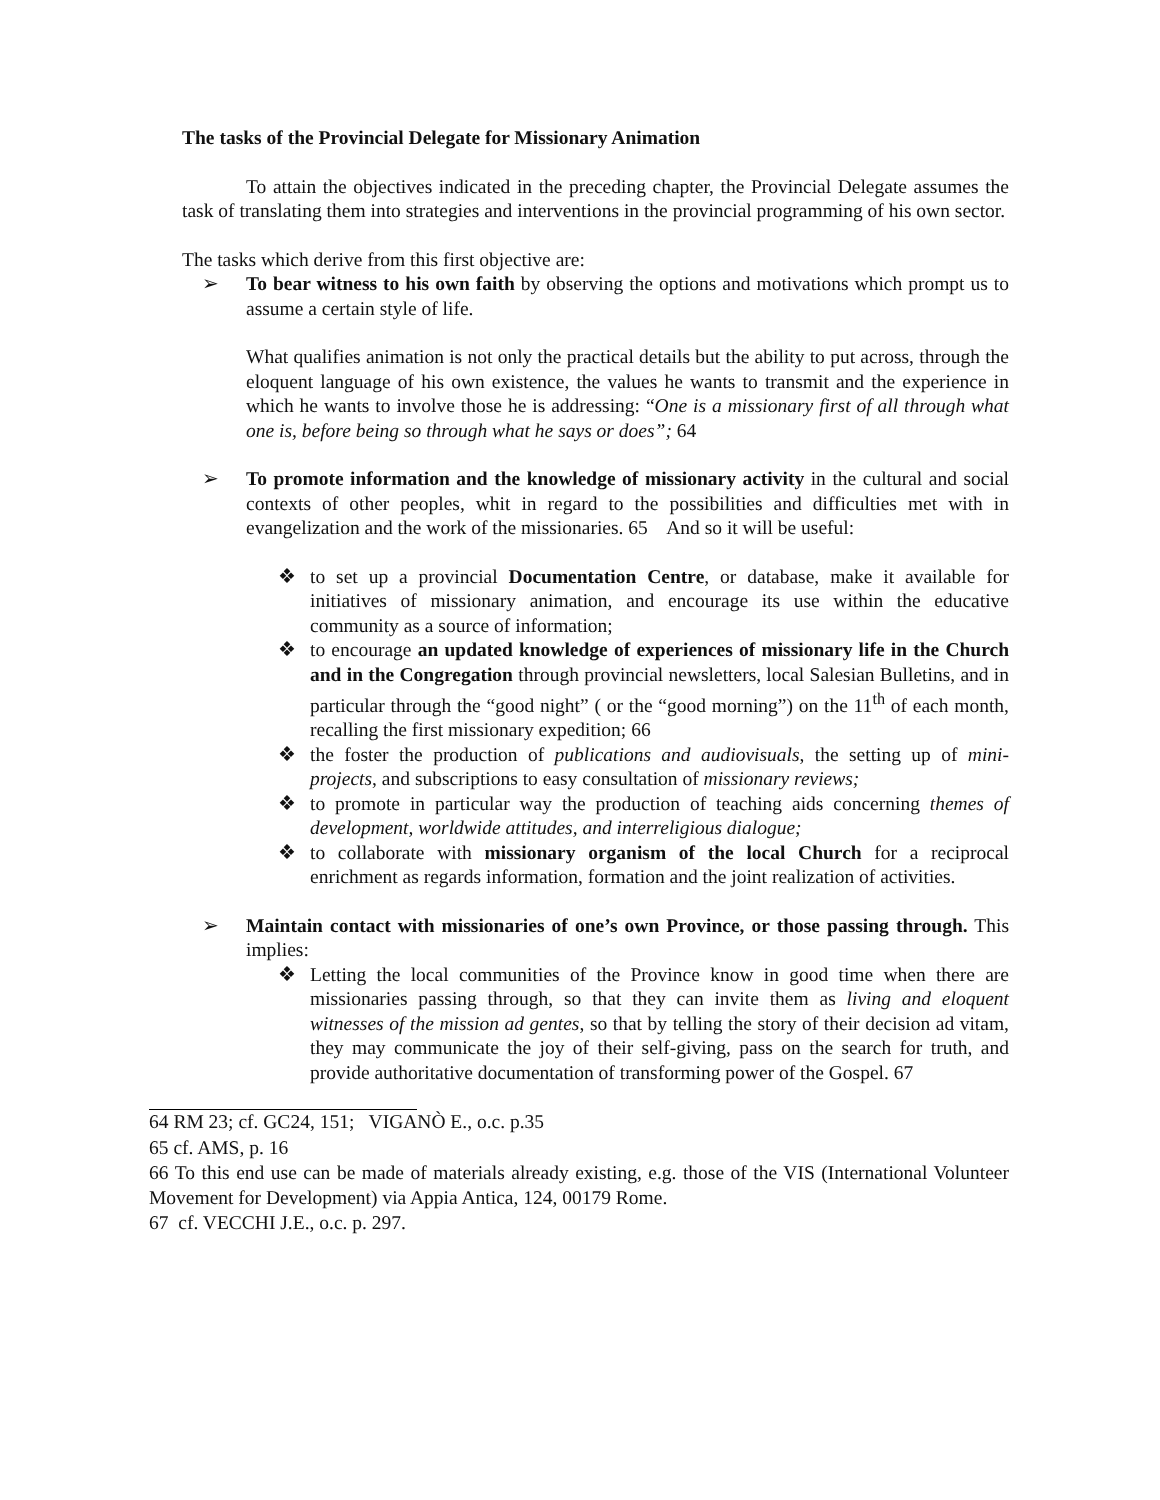The tasks of the Provincial Delegate for Missionary Animation
To attain the objectives indicated in the preceding chapter, the Provincial Delegate assumes the task of translating them into strategies and interventions in the provincial programming of his own sector.
The tasks which derive from this first objective are:
➢ To bear witness to his own faith by observing the options and motivations which prompt us to assume a certain style of life.
What qualifies animation is not only the practical details but the ability to put across, through the eloquent language of his own existence, the values he wants to transmit and the experience in which he wants to involve those he is addressing: “One is a missionary first of all through what one is, before being so through what he says or does”; 64
➢ To promote information and the knowledge of missionary activity in the cultural and social contexts of other peoples, whit in regard to the possibilities and difficulties met with in evangelization and the work of the missionaries. 65 And so it will be useful:
❖ to set up a provincial Documentation Centre, or database, make it available for initiatives of missionary animation, and encourage its use within the educative community as a source of information;
❖ to encourage an updated knowledge of experiences of missionary life in the Church and in the Congregation through provincial newsletters, local Salesian Bulletins, and in particular through the “good night” ( or the “good morning”) on the 11<sup>th</sup> of each month, recalling the first missionary expedition; 66
❖ the foster the production of publications and audiovisuals, the setting up of mini-projects, and subscriptions to easy consultation of missionary reviews;
❖ to promote in particular way the production of teaching aids concerning themes of development, worldwide attitudes, and interreligious dialogue;
❖ to collaborate with missionary organism of the local Church for a reciprocal enrichment as regards information, formation and the joint realization of activities.
➢ Maintain contact with missionaries of one’s own Province, or those passing through. This implies:
❖ Letting the local communities of the Province know in good time when there are missionaries passing through, so that they can invite them as living and eloquent witnesses of the mission ad gentes, so that by telling the story of their decision ad vitam, they may communicate the joy of their self-giving, pass on the search for truth, and provide authoritative documentation of transforming power of the Gospel. 67
64 RM 23; cf. GC24, 151; VIGANÒ E., o.c. p.35
65 cf. AMS, p. 16
66 To this end use can be made of materials already existing, e.g. those of the VIS (International Volunteer Movement for Development) via Appia Antica, 124, 00179 Rome.
67 cf. VECCHI J.E., o.c. p. 297.